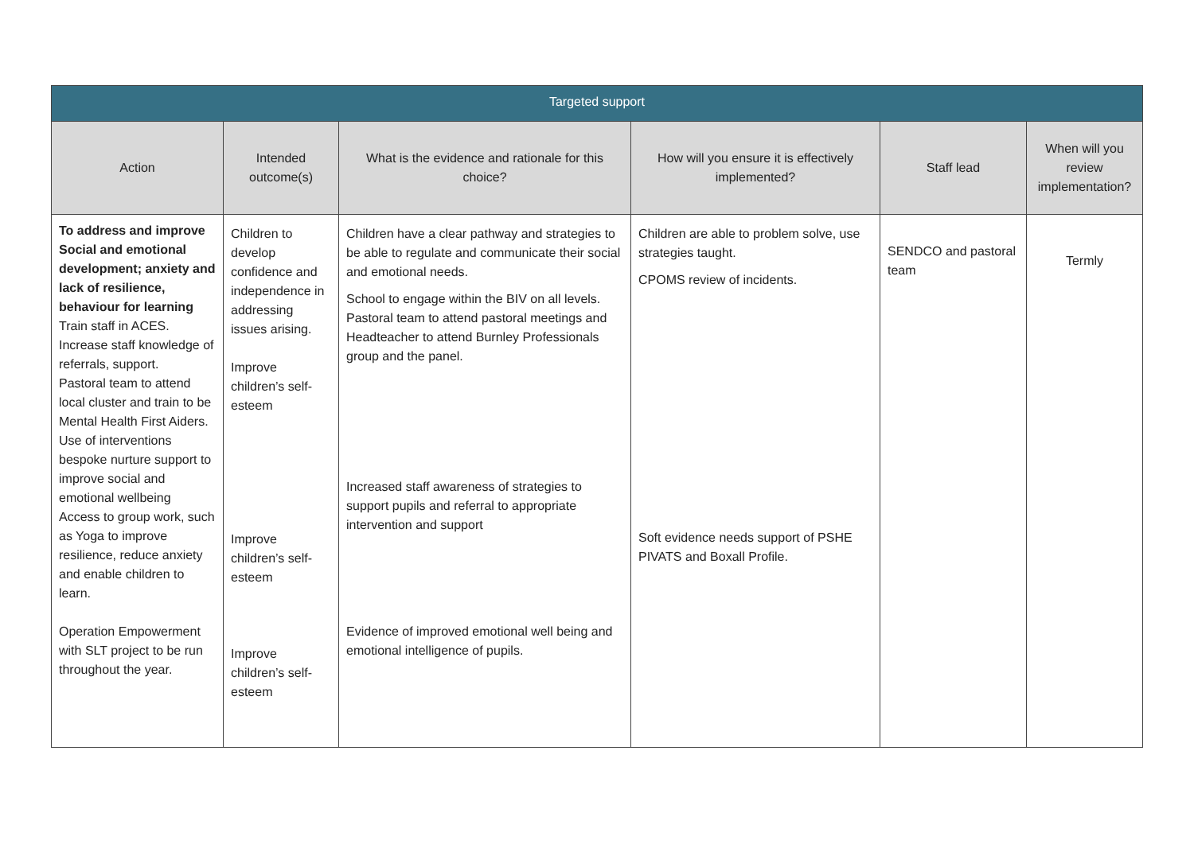| Targeted support | | | | | |
| --- | --- | --- | --- | --- | --- |
| Action | Intended outcome(s) | What is the evidence and rationale for this choice? | How will you ensure it is effectively implemented? | Staff lead | When will you review implementation? |
| To address and improve Social and emotional development; anxiety and lack of resilience, behaviour for learning Train staff in ACES. Increase staff knowledge of referrals, support. Pastoral team to attend local cluster and train to be Mental Health First Aiders. Use of interventions bespoke nurture support to improve social and emotional wellbeing Access to group work, such as Yoga to improve resilience, reduce anxiety and enable children to learn. Operation Empowerment with SLT project to be run throughout the year. | Children to develop confidence and independence in addressing issues arising. Improve children’s self-esteem Improve children’s self-esteem Improve children’s self-esteem | Children have a clear pathway and strategies to be able to regulate and communicate their social and emotional needs. School to engage within the BIV on all levels. Pastoral team to attend pastoral meetings and Headteacher to attend Burnley Professionals group and the panel. Increased staff awareness of strategies to support pupils and referral to appropriate intervention and support Evidence of improved emotional well being and emotional intelligence of pupils. | Children are able to problem solve, use strategies taught. CPOMS review of incidents. Soft evidence needs support of PSHE PIVATS and Boxall Profile. | SENDCO and pastoral team | Termly |